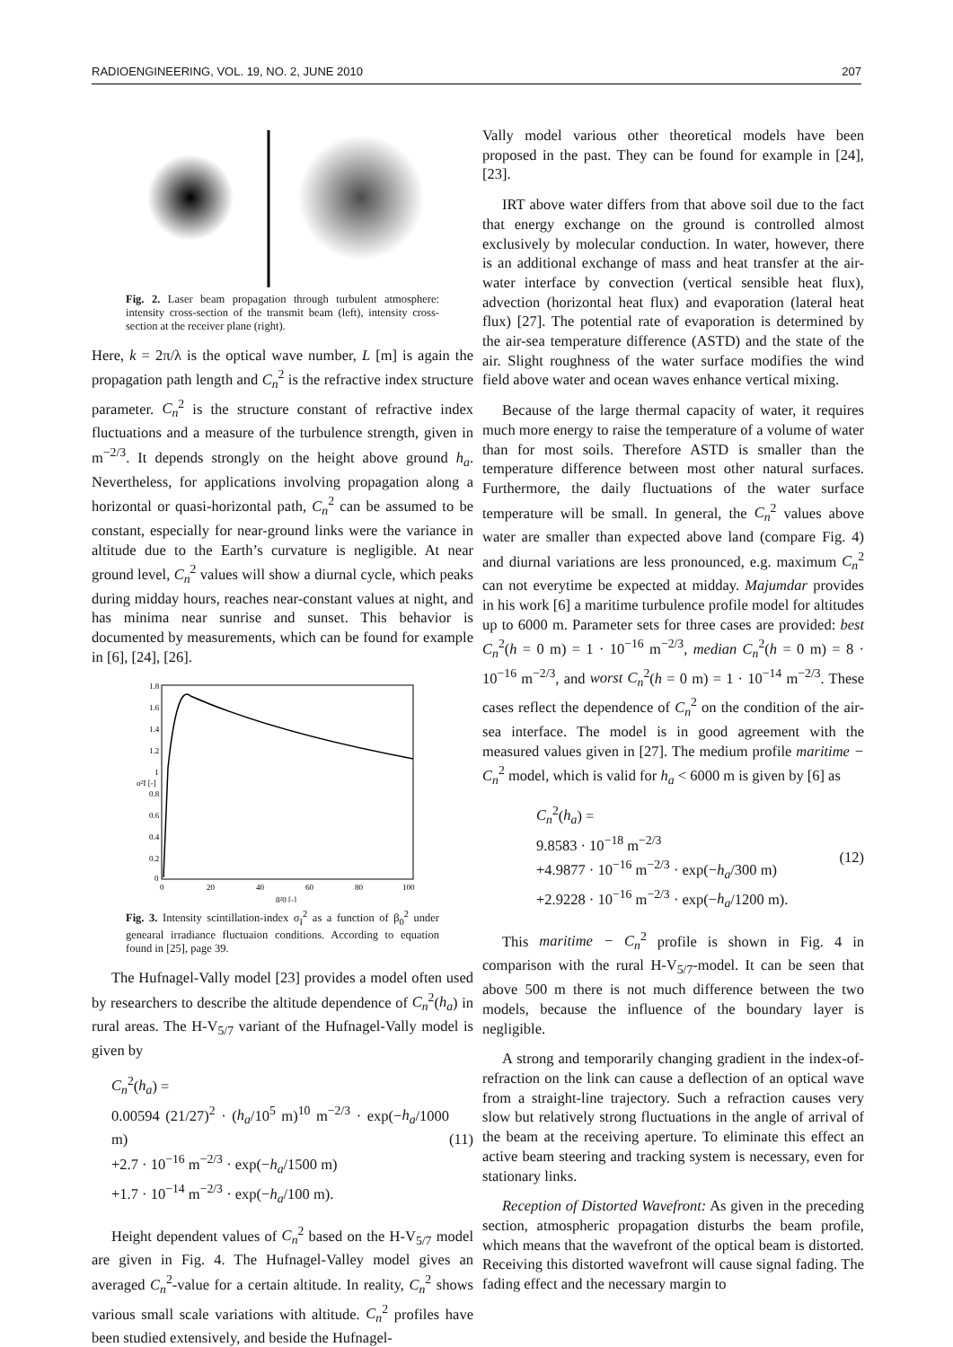RADIOENGINEERING, VOL. 19, NO. 2, JUNE 2010 207
Fig. 2. Laser beam propagation through turbulent atmosphere: intensity cross-section of the transmit beam (left), intensity cross-section at the receiver plane (right).
Here, k = 2π/λ is the optical wave number, L [m] is again the propagation path length and C<sub>n</sub><sup>2</sup> is the refractive index structure parameter. C<sub>n</sub><sup>2</sup> is the structure constant of refractive index fluctuations and a measure of the turbulence strength, given in m<sup>−2/3</sup>. It depends strongly on the height above ground h<sub>a</sub>. Nevertheless, for applications involving propagation along a horizontal or quasi-horizontal path, C<sub>n</sub><sup>2</sup> can be assumed to be constant, especially for near-ground links were the variance in altitude due to the Earth’s curvature is negligible. At near ground level, C<sub>n</sub><sup>2</sup> values will show a diurnal cycle, which peaks during midday hours, reaches near-constant values at night, and has minima near sunrise and sunset. This behavior is documented by measurements, which can be found for example in [6], [24], [26].
1.8
1.6
1.4
1.2
1
0.8
0.6
0.4
0.2
0
0
20
40
60
80
100
σ²I [-]
β²0 [-]
Fig. 3. Intensity scintillation-index σ<sub>I</sub><sup>2</sup> as a function of β<sub>0</sub><sup>2</sup> under genearal irradiance fluctuaion conditions. According to equation found in [25], page 39.
The Hufnagel-Vally model [23] provides a model often used by researchers to describe the altitude dependence of C<sub>n</sub><sup>2</sup>(h<sub>a</sub>) in rural areas. The H-V<sub>5/7</sub> variant of the Hufnagel-Vally model is given by
C<sub>n</sub><sup>2</sup>(h<sub>a</sub>) =
0.00594 (21/27)<sup>2</sup> · (h<sub>a</sub>/10<sup>5</sup> m)<sup>10</sup> m<sup>−2/3</sup> · exp(−h<sub>a</sub>/1000 m)
+2.7 · 10<sup>−16</sup> m<sup>−2/3</sup> · exp(−h<sub>a</sub>/1500 m)
+1.7 · 10<sup>−14</sup> m<sup>−2/3</sup> · exp(−h<sub>a</sub>/100 m).
(11)
Height dependent values of C<sub>n</sub><sup>2</sup> based on the H-V<sub>5/7</sub> model are given in Fig. 4. The Hufnagel-Valley model gives an averaged C<sub>n</sub><sup>2</sup>-value for a certain altitude. In reality, C<sub>n</sub><sup>2</sup> shows various small scale variations with altitude. C<sub>n</sub><sup>2</sup> profiles have been studied extensively, and beside the Hufnagel-
Vally model various other theoretical models have been proposed in the past. They can be found for example in [24], [23].
IRT above water differs from that above soil due to the fact that energy exchange on the ground is controlled almost exclusively by molecular conduction. In water, however, there is an additional exchange of mass and heat transfer at the air-water interface by convection (vertical sensible heat flux), advection (horizontal heat flux) and evaporation (lateral heat flux) [27]. The potential rate of evaporation is determined by the air-sea temperature difference (ASTD) and the state of the air. Slight roughness of the water surface modifies the wind field above water and ocean waves enhance vertical mixing.
Because of the large thermal capacity of water, it requires much more energy to raise the temperature of a volume of water than for most soils. Therefore ASTD is smaller than the temperature difference between most other natural surfaces. Furthermore, the daily fluctuations of the water surface temperature will be small. In general, the C<sub>n</sub><sup>2</sup> values above water are smaller than expected above land (compare Fig. 4) and diurnal variations are less pronounced, e.g. maximum C<sub>n</sub><sup>2</sup> can not everytime be expected at midday. Majumdar provides in his work [6] a maritime turbulence profile model for altitudes up to 6000 m. Parameter sets for three cases are provided: best C<sub>n</sub><sup>2</sup>(h = 0 m) = 1 · 10<sup>−16</sup> m<sup>−2/3</sup>, median C<sub>n</sub><sup>2</sup>(h = 0 m) = 8 · 10<sup>−16</sup> m<sup>−2/3</sup>, and worst C<sub>n</sub><sup>2</sup>(h = 0 m) = 1 · 10<sup>−14</sup> m<sup>−2/3</sup>. These cases reflect the dependence of C<sub>n</sub><sup>2</sup> on the condition of the air-sea interface. The model is in good agreement with the measured values given in [27]. The medium profile maritime − C<sub>n</sub><sup>2</sup> model, which is valid for h<sub>a</sub> < 6000 m is given by [6] as
C<sub>n</sub><sup>2</sup>(h<sub>a</sub>) =
9.8583 · 10<sup>−18</sup> m<sup>−2/3</sup>
+4.9877 · 10<sup>−16</sup> m<sup>−2/3</sup> · exp(−h<sub>a</sub>/300 m)
+2.9228 · 10<sup>−16</sup> m<sup>−2/3</sup> · exp(−h<sub>a</sub>/1200 m).
(12)
This maritime − C<sub>n</sub><sup>2</sup> profile is shown in Fig. 4 in comparison with the rural H-V<sub>5/7</sub>-model. It can be seen that above 500 m there is not much difference between the two models, because the influence of the boundary layer is negligible.
A strong and temporarily changing gradient in the index-of-refraction on the link can cause a deflection of an optical wave from a straight-line trajectory. Such a refraction causes very slow but relatively strong fluctuations in the angle of arrival of the beam at the receiving aperture. To eliminate this effect an active beam steering and tracking system is necessary, even for stationary links.
Reception of Distorted Wavefront: As given in the preceding section, atmospheric propagation disturbs the beam profile, which means that the wavefront of the optical beam is distorted. Receiving this distorted wavefront will cause signal fading. The fading effect and the necessary margin to